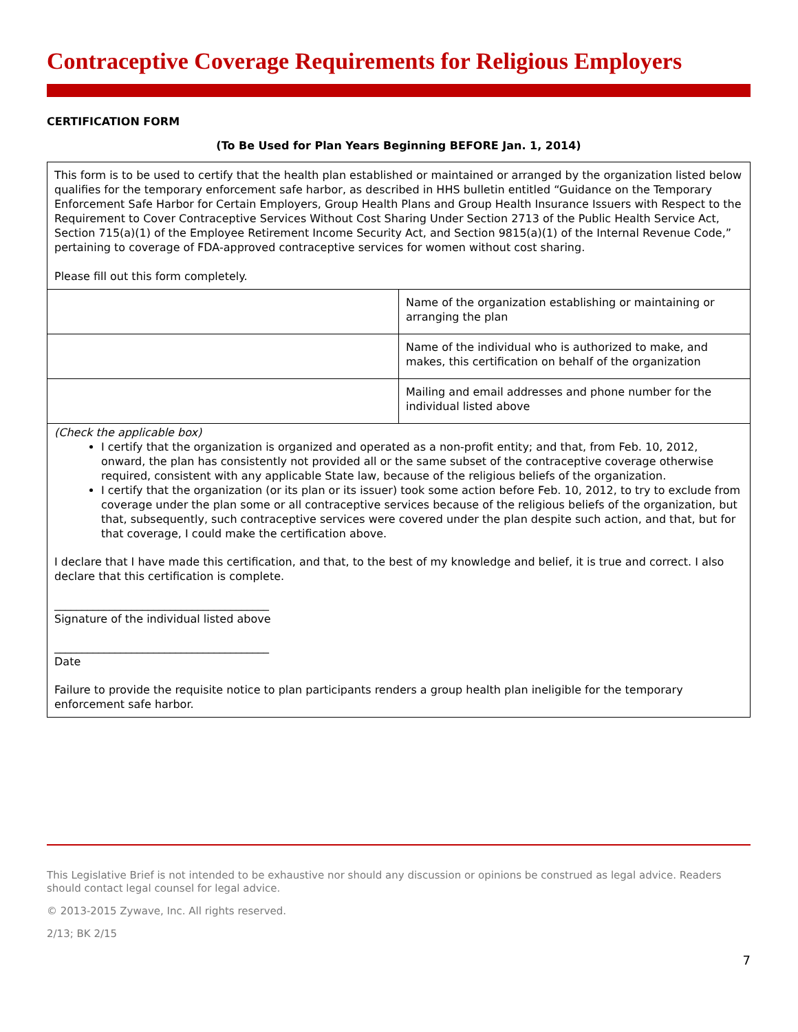Contraceptive Coverage Requirements for Religious Employers
CERTIFICATION FORM
(To Be Used for Plan Years Beginning BEFORE Jan. 1, 2014)
This form is to be used to certify that the health plan established or maintained or arranged by the organization listed below qualifies for the temporary enforcement safe harbor, as described in HHS bulletin entitled “Guidance on the Temporary Enforcement Safe Harbor for Certain Employers, Group Health Plans and Group Health Insurance Issuers with Respect to the Requirement to Cover Contraceptive Services Without Cost Sharing Under Section 2713 of the Public Health Service Act, Section 715(a)(1) of the Employee Retirement Income Security Act, and Section 9815(a)(1) of the Internal Revenue Code,” pertaining to coverage of FDA-approved contraceptive services for women without cost sharing.
Please fill out this form completely.
| | Name of the organization establishing or maintaining or arranging the plan |
| | Name of the individual who is authorized to make, and makes, this certification on behalf of the organization |
| | Mailing and email addresses and phone number for the individual listed above |
(Check the applicable box)
I certify that the organization is organized and operated as a non-profit entity; and that, from Feb. 10, 2012, onward, the plan has consistently not provided all or the same subset of the contraceptive coverage otherwise required, consistent with any applicable State law, because of the religious beliefs of the organization.
I certify that the organization (or its plan or its issuer) took some action before Feb. 10, 2012, to try to exclude from coverage under the plan some or all contraceptive services because of the religious beliefs of the organization, but that, subsequently, such contraceptive services were covered under the plan despite such action, and that, but for that coverage, I could make the certification above.
I declare that I have made this certification, and that, to the best of my knowledge and belief, it is true and correct. I also declare that this certification is complete.
_______________________________________
Signature of the individual listed above
_______________________________________
Date
Failure to provide the requisite notice to plan participants renders a group health plan ineligible for the temporary enforcement safe harbor.
This Legislative Brief is not intended to be exhaustive nor should any discussion or opinions be construed as legal advice. Readers should contact legal counsel for legal advice.
© 2013-2015 Zywave, Inc. All rights reserved.
2/13; BK 2/15
7